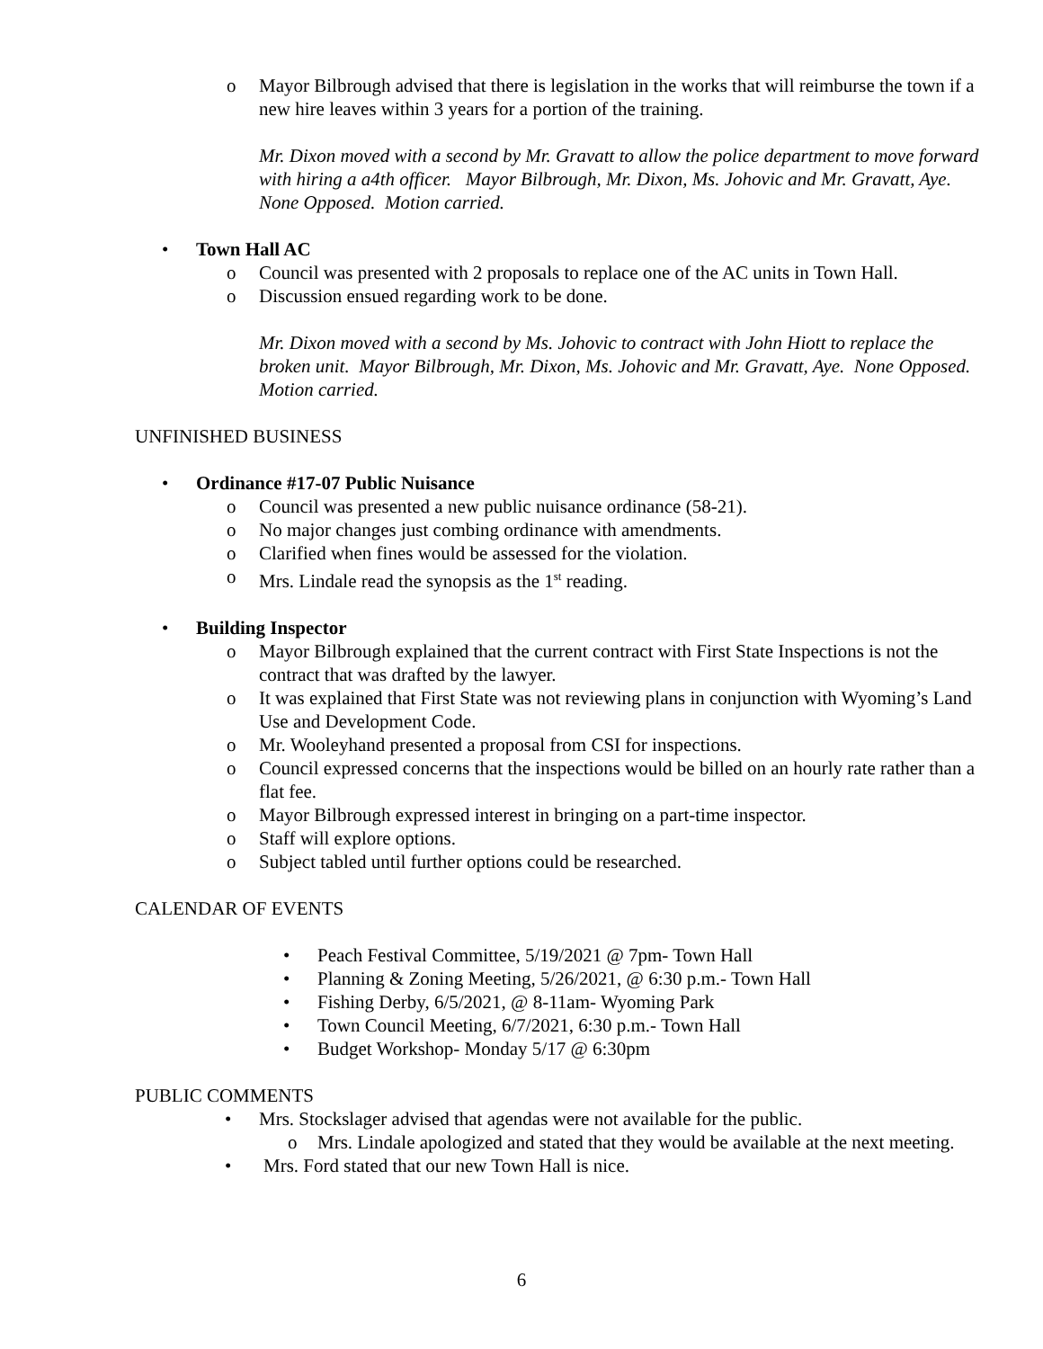o Mayor Bilbrough advised that there is legislation in the works that will reimburse the town if a new hire leaves within 3 years for a portion of the training.
Mr. Dixon moved with a second by Mr. Gravatt to allow the police department to move forward with hiring a a4th officer. Mayor Bilbrough, Mr. Dixon, Ms. Johovic and Mr. Gravatt, Aye. None Opposed. Motion carried.
• Town Hall AC
o Council was presented with 2 proposals to replace one of the AC units in Town Hall.
o Discussion ensued regarding work to be done.
Mr. Dixon moved with a second by Ms. Johovic to contract with John Hiott to replace the broken unit. Mayor Bilbrough, Mr. Dixon, Ms. Johovic and Mr. Gravatt, Aye. None Opposed. Motion carried.
UNFINISHED BUSINESS
• Ordinance #17-07 Public Nuisance
o Council was presented a new public nuisance ordinance (58-21).
o No major changes just combing ordinance with amendments.
o Clarified when fines would be assessed for the violation.
o Mrs. Lindale read the synopsis as the 1<sup>st</sup> reading.
• Building Inspector
o Mayor Bilbrough explained that the current contract with First State Inspections is not the contract that was drafted by the lawyer.
o It was explained that First State was not reviewing plans in conjunction with Wyoming’s Land Use and Development Code.
o Mr. Wooleyhand presented a proposal from CSI for inspections.
o Council expressed concerns that the inspections would be billed on an hourly rate rather than a flat fee.
o Mayor Bilbrough expressed interest in bringing on a part-time inspector.
o Staff will explore options.
o Subject tabled until further options could be researched.
CALENDAR OF EVENTS
• Peach Festival Committee, 5/19/2021 @ 7pm- Town Hall
• Planning & Zoning Meeting, 5/26/2021, @ 6:30 p.m.- Town Hall
• Fishing Derby, 6/5/2021, @ 8-11am- Wyoming Park
• Town Council Meeting, 6/7/2021, 6:30 p.m.- Town Hall
• Budget Workshop- Monday 5/17 @ 6:30pm
PUBLIC COMMENTS
• Mrs. Stockslager advised that agendas were not available for the public.
o Mrs. Lindale apologized and stated that they would be available at the next meeting.
• Mrs. Ford stated that our new Town Hall is nice.
6